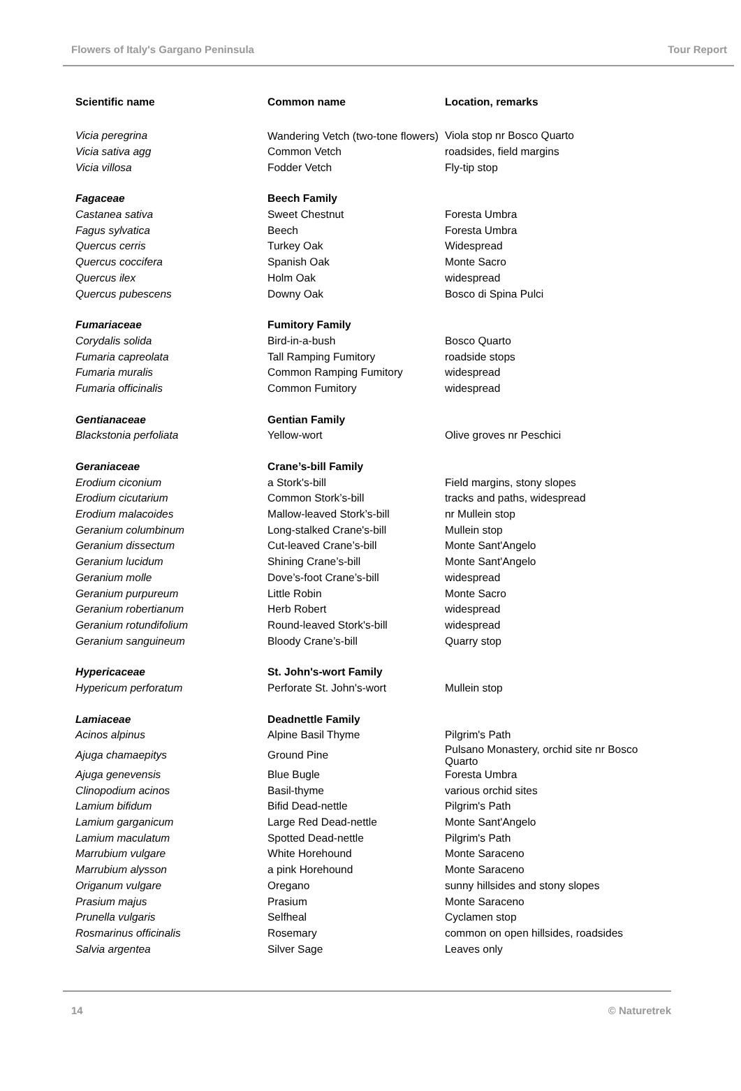Flowers of Italy's Gargano Peninsula Tour Report
| Scientific name | Common name | Location, remarks |
| --- | --- | --- |
| Vicia peregrina | Wandering Vetch (two-tone flowers) | Viola stop nr Bosco Quarto |
| Vicia sativa agg | Common Vetch | roadsides, field margins |
| Vicia villosa | Fodder Vetch | Fly-tip stop |
| Fagaceae | Beech Family | |
| Castanea sativa | Sweet Chestnut | Foresta Umbra |
| Fagus sylvatica | Beech | Foresta Umbra |
| Quercus cerris | Turkey Oak | Widespread |
| Quercus coccifera | Spanish Oak | Monte Sacro |
| Quercus ilex | Holm Oak | widespread |
| Quercus pubescens | Downy Oak | Bosco di Spina Pulci |
| Fumariaceae | Fumitory Family | |
| Corydalis solida | Bird-in-a-bush | Bosco Quarto |
| Fumaria capreolata | Tall Ramping Fumitory | roadside stops |
| Fumaria muralis | Common Ramping Fumitory | widespread |
| Fumaria officinalis | Common Fumitory | widespread |
| Gentianaceae | Gentian Family | |
| Blackstonia perfoliata | Yellow-wort | Olive groves nr Peschici |
| Geraniaceae | Crane’s-bill Family | |
| Erodium ciconium | a Stork's-bill | Field margins, stony slopes |
| Erodium cicutarium | Common Stork’s-bill | tracks and paths, widespread |
| Erodium malacoides | Mallow-leaved Stork’s-bill | nr Mullein stop |
| Geranium columbinum | Long-stalked Crane's-bill | Mullein stop |
| Geranium dissectum | Cut-leaved Crane’s-bill | Monte Sant'Angelo |
| Geranium lucidum | Shining Crane’s-bill | Monte Sant'Angelo |
| Geranium molle | Dove’s-foot Crane’s-bill | widespread |
| Geranium purpureum | Little Robin | Monte Sacro |
| Geranium robertianum | Herb Robert | widespread |
| Geranium rotundifolium | Round-leaved Stork's-bill | widespread |
| Geranium sanguineum | Bloody Crane’s-bill | Quarry stop |
| Hypericaceae | St. John's-wort Family | |
| Hypericum perforatum | Perforate St. John's-wort | Mullein stop |
| Lamiaceae | Deadnettle Family | |
| Acinos alpinus | Alpine Basil Thyme | Pilgrim's Path |
| Ajuga chamaepitys | Ground Pine | Pulsano Monastery, orchid site nr Bosco Quarto |
| Ajuga genevensis | Blue Bugle | Foresta Umbra |
| Clinopodium acinos | Basil-thyme | various orchid sites |
| Lamium bifidum | Bifid Dead-nettle | Pilgrim's Path |
| Lamium garganicum | Large Red Dead-nettle | Monte Sant'Angelo |
| Lamium maculatum | Spotted Dead-nettle | Pilgrim's Path |
| Marrubium vulgare | White Horehound | Monte Saraceno |
| Marrubium alysson | a pink Horehound | Monte Saraceno |
| Origanum vulgare | Oregano | sunny hillsides and stony slopes |
| Prasium majus | Prasium | Monte Saraceno |
| Prunella vulgaris | Selfheal | Cyclamen stop |
| Rosmarinus officinalis | Rosemary | common on open hillsides, roadsides |
| Salvia argentea | Silver Sage | Leaves only |
14 © Naturetrek